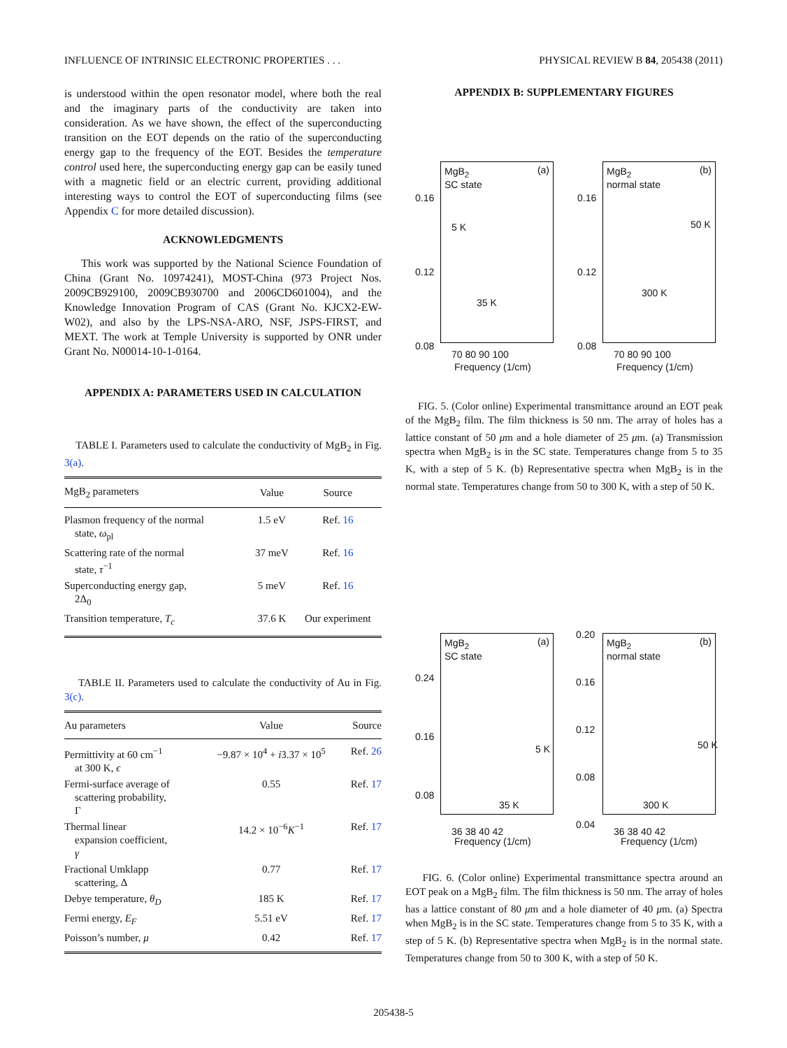INFLUENCE OF INTRINSIC ELECTRONIC PROPERTIES . . . PHYSICAL REVIEW B 84, 205438 (2011)
is understood within the open resonator model, where both the real and the imaginary parts of the conductivity are taken into consideration. As we have shown, the effect of the superconducting transition on the EOT depends on the ratio of the superconducting energy gap to the frequency of the EOT. Besides the temperature control used here, the superconducting energy gap can be easily tuned with a magnetic field or an electric current, providing additional interesting ways to control the EOT of superconducting films (see Appendix C for more detailed discussion).
ACKNOWLEDGMENTS
This work was supported by the National Science Foundation of China (Grant No. 10974241), MOST-China (973 Project Nos. 2009CB929100, 2009CB930700 and 2006CD601004), and the Knowledge Innovation Program of CAS (Grant No. KJCX2-EW-W02), and also by the LPS-NSA-ARO, NSF, JSPS-FIRST, and MEXT. The work at Temple University is supported by ONR under Grant No. N00014-10-1-0164.
APPENDIX A: PARAMETERS USED IN CALCULATION
TABLE I. Parameters used to calculate the conductivity of MgB<sub>2</sub> in Fig. 3(a).
| MgB<sub>2</sub> parameters | Value | Source |
| --- | --- | --- |
| Plasmon frequency of the normal state, ω<sub>pl</sub> | 1.5 eV | Ref. 16 |
| Scattering rate of the normal state, τ<sup>−1</sup> | 37 meV | Ref. 16 |
| Superconducting energy gap, 2Δ<sub>0</sub> | 5 meV | Ref. 16 |
| Transition temperature, T<sub>c</sub> | 37.6 K | Our experiment |
TABLE II. Parameters used to calculate the conductivity of Au in Fig. 3(c).
| Au parameters | Value | Source |
| --- | --- | --- |
| Permittivity at 60 cm<sup>−1</sup> at 300 K, ϵ | −9.87 × 10<sup>4</sup> + i 3.37 × 10<sup>5</sup> | Ref. 26 |
| Fermi-surface average of scattering probability, Γ | 0.55 | Ref. 17 |
| Thermal linear expansion coefficient, γ | 14.2 × 10<sup>−6</sup> K<sup>−1</sup> | Ref. 17 |
| Fractional Umklapp scattering, Δ | 0.77 | Ref. 17 |
| Debye temperature, θ<sub>D</sub> | 185 K | Ref. 17 |
| Fermi energy, E<sub>F</sub> | 5.51 eV | Ref. 17 |
| Poisson’s number, μ | 0.42 | Ref. 17 |
APPENDIX B: SUPPLEMENTARY FIGURES
MgB<sub>2</sub>
SC state
(a)
5 K
35 K
0.16
0.12
0.08
70 80 90 100
Frequency (1/cm)
MgB<sub>2</sub>
normal state
(b)
50 K
300 K
0.16
0.12
0.08
70 80 90 100
Frequency (1/cm)
FIG. 5. (Color online) Experimental transmittance around an EOT peak of the MgB<sub>2</sub> film. The film thickness is 50 nm. The array of holes has a lattice constant of 50 μm and a hole diameter of 25 μm. (a) Transmission spectra when MgB<sub>2</sub> is in the SC state. Temperatures change from 5 to 35 K, with a step of 5 K. (b) Representative spectra when MgB<sub>2</sub> is in the normal state. Temperatures change from 50 to 300 K, with a step of 50 K.
MgB<sub>2</sub>
SC state
(a)
5 K
35 K
0.24
0.16
0.08
36 38 40 42
Frequency (1/cm)
MgB<sub>2</sub>
normal state
(b)
50 K
300 K
0.20
0.16
0.12
0.08
0.04
36 38 40 42
Frequency (1/cm)
FIG. 6. (Color online) Experimental transmittance spectra around an EOT peak on a MgB<sub>2</sub> film. The film thickness is 50 nm. The array of holes has a lattice constant of 80 μm and a hole diameter of 40 μm. (a) Spectra when MgB<sub>2</sub> is in the SC state. Temperatures change from 5 to 35 K, with a step of 5 K. (b) Representative spectra when MgB<sub>2</sub> is in the normal state. Temperatures change from 50 to 300 K, with a step of 50 K.
205438-5